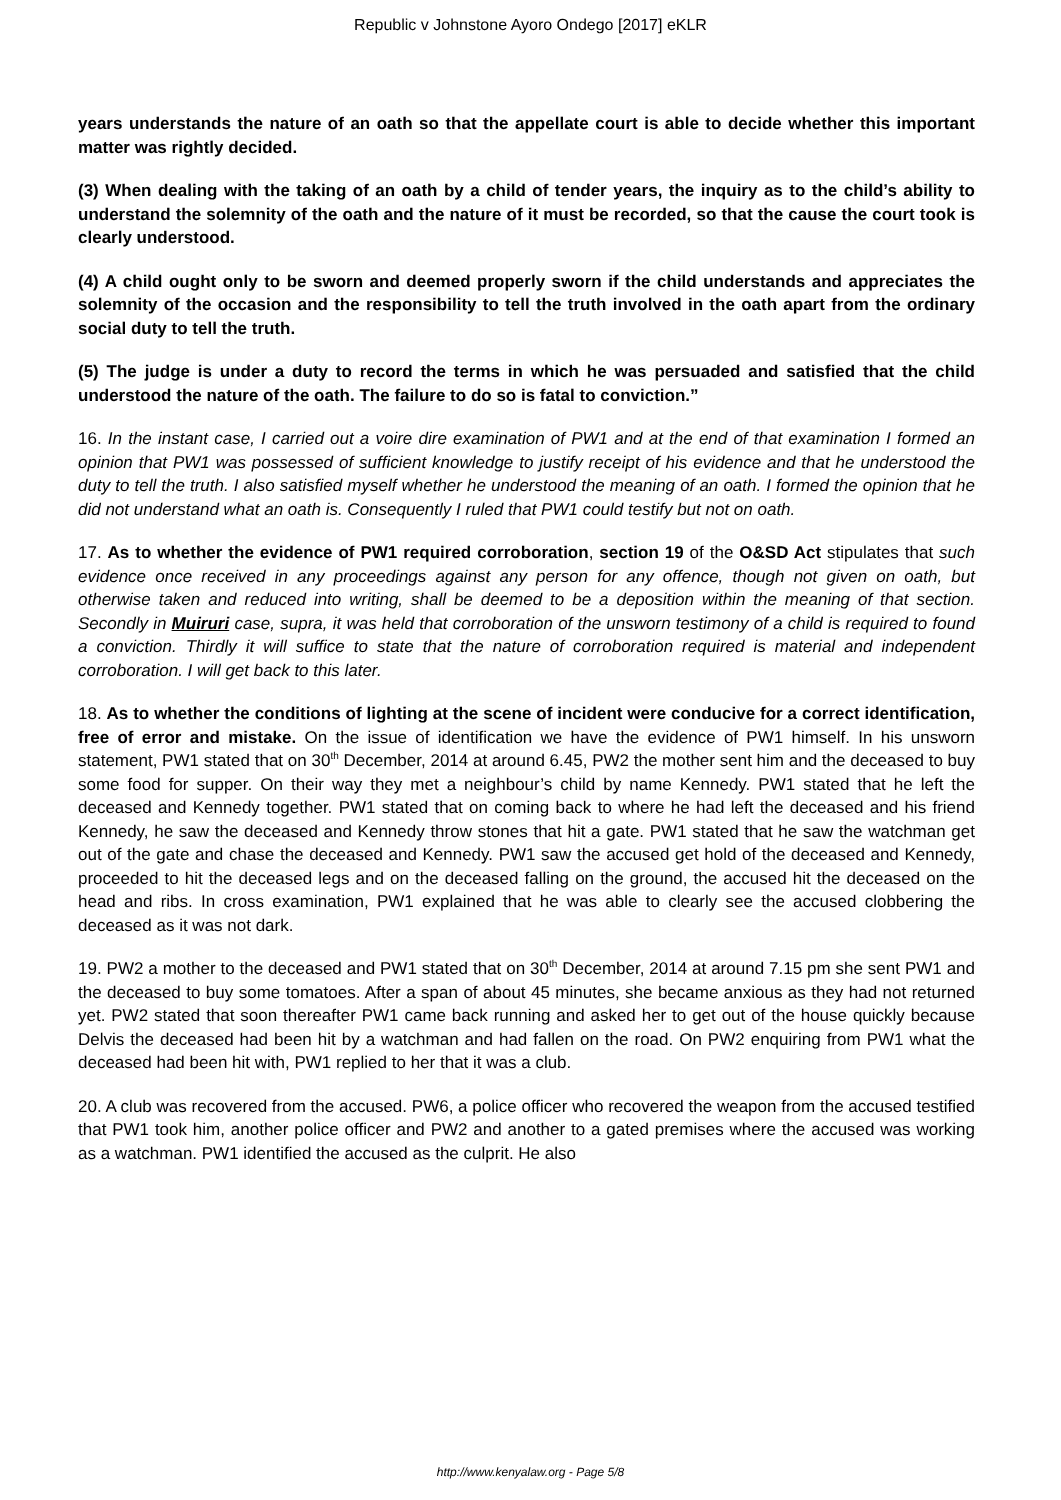Republic v Johnstone Ayoro Ondego [2017] eKLR
years understands the nature of an oath so that the appellate court is able to decide whether this important matter was rightly decided.
(3) When dealing with the taking of an oath by a child of tender years, the inquiry as to the child’s ability to understand the solemnity of the oath and the nature of it must be recorded, so that the cause the court took is clearly understood.
(4) A child ought only to be sworn and deemed properly sworn if the child understands and appreciates the solemnity of the occasion and the responsibility to tell the truth involved in the oath apart from the ordinary social duty to tell the truth.
(5) The judge is under a duty to record the terms in which he was persuaded and satisfied that the child understood the nature of the oath. The failure to do so is fatal to conviction.”
16. In the instant case, I carried out a voire dire examination of PW1 and at the end of that examination I formed an opinion that PW1 was possessed of sufficient knowledge to justify receipt of his evidence and that he understood the duty to tell the truth. I also satisfied myself whether he understood the meaning of an oath. I formed the opinion that he did not understand what an oath is. Consequently I ruled that PW1 could testify but not on oath.
17. As to whether the evidence of PW1 required corroboration, section 19 of the O&SD Act stipulates that such evidence once received in any proceedings against any person for any offence, though not given on oath, but otherwise taken and reduced into writing, shall be deemed to be a deposition within the meaning of that section. Secondly in Muiruri case, supra, it was held that corroboration of the unsworn testimony of a child is required to found a conviction. Thirdly it will suffice to state that the nature of corroboration required is material and independent corroboration. I will get back to this later.
18. As to whether the conditions of lighting at the scene of incident were conducive for a correct identification, free of error and mistake. On the issue of identification we have the evidence of PW1 himself. In his unsworn statement, PW1 stated that on 30<sup>th</sup> December, 2014 at around 6.45, PW2 the mother sent him and the deceased to buy some food for supper. On their way they met a neighbour’s child by name Kennedy. PW1 stated that he left the deceased and Kennedy together. PW1 stated that on coming back to where he had left the deceased and his friend Kennedy, he saw the deceased and Kennedy throw stones that hit a gate. PW1 stated that he saw the watchman get out of the gate and chase the deceased and Kennedy. PW1 saw the accused get hold of the deceased and Kennedy, proceeded to hit the deceased legs and on the deceased falling on the ground, the accused hit the deceased on the head and ribs. In cross examination, PW1 explained that he was able to clearly see the accused clobbering the deceased as it was not dark.
19. PW2 a mother to the deceased and PW1 stated that on 30<sup>th</sup> December, 2014 at around 7.15 pm she sent PW1 and the deceased to buy some tomatoes. After a span of about 45 minutes, she became anxious as they had not returned yet. PW2 stated that soon thereafter PW1 came back running and asked her to get out of the house quickly because Delvis the deceased had been hit by a watchman and had fallen on the road. On PW2 enquiring from PW1 what the deceased had been hit with, PW1 replied to her that it was a club.
20. A club was recovered from the accused. PW6, a police officer who recovered the weapon from the accused testified that PW1 took him, another police officer and PW2 and another to a gated premises where the accused was working as a watchman. PW1 identified the accused as the culprit. He also
http://www.kenyalaw.org - Page 5/8